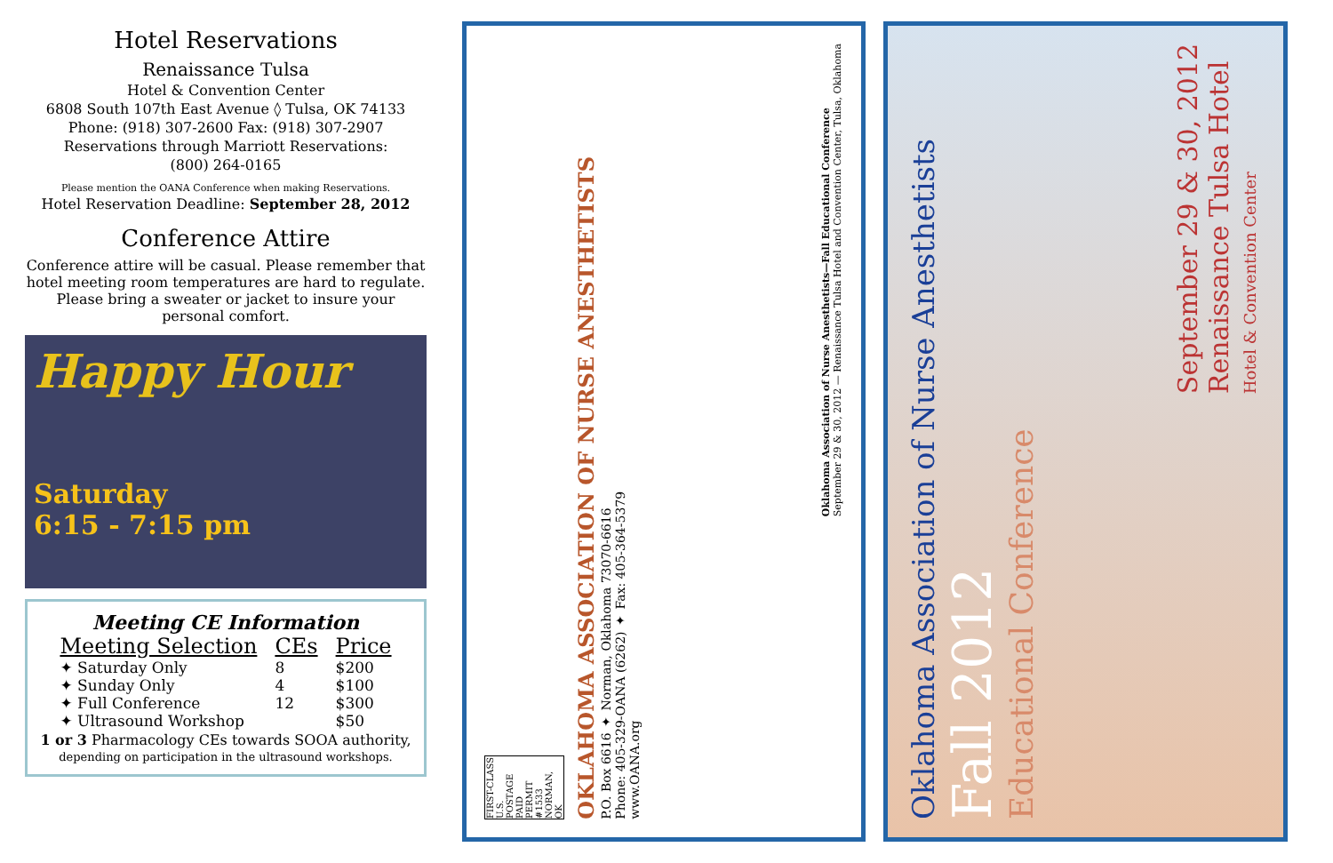Hotel Reservations
Renaissance Tulsa
Hotel & Convention Center
6808 South 107th East Avenue ◊ Tulsa, OK 74133
Phone: (918) 307-2600 Fax: (918) 307-2907
Reservations through Marriott Reservations:
(800) 264-0165
Please mention the OANA Conference when making Reservations.
Hotel Reservation Deadline: September 28, 2012
Conference Attire
Conference attire will be casual. Please remember that hotel meeting room temperatures are hard to regulate. Please bring a sweater or jacket to insure your personal comfort.
Happy Hour
Saturday
6:15 - 7:15 pm
Meeting CE Information
| Meeting Selection | CEs | Price |
| --- | --- | --- |
| ✦ Saturday Only | 8 | $200 |
| ✦ Sunday Only | 4 | $100 |
| ✦ Full Conference | 12 | $300 |
| ✦ Ultrasound Workshop | | $50 |
1 or 3 Pharmacology CEs towards SOOA authority,
depending on participation in the ultrasound workshops.
FIRST-CLASS U.S. POSTAGE PAID PERMIT #1533 NORMAN, OK
OKLAHOMA ASSOCIATION OF NURSE ANESTHETISTS
P.O. Box 6616 ✦ Norman, Oklahoma 73070-6616
Phone: 405-329-OANA (6262) ✦ Fax: 405-364-5379
www.OANA.org
Oklahoma Association of Nurse Anesthetists—Fall Educational Conference
September 29 & 30, 2012 — Renaissance Tulsa Hotel and Convention Center, Tulsa, Oklahoma
Oklahoma Association of Nurse Anesthetists
Fall 2012
Educational Conference
September 29 & 30, 2012
Renaissance Tulsa Hotel
Hotel & Convention Center